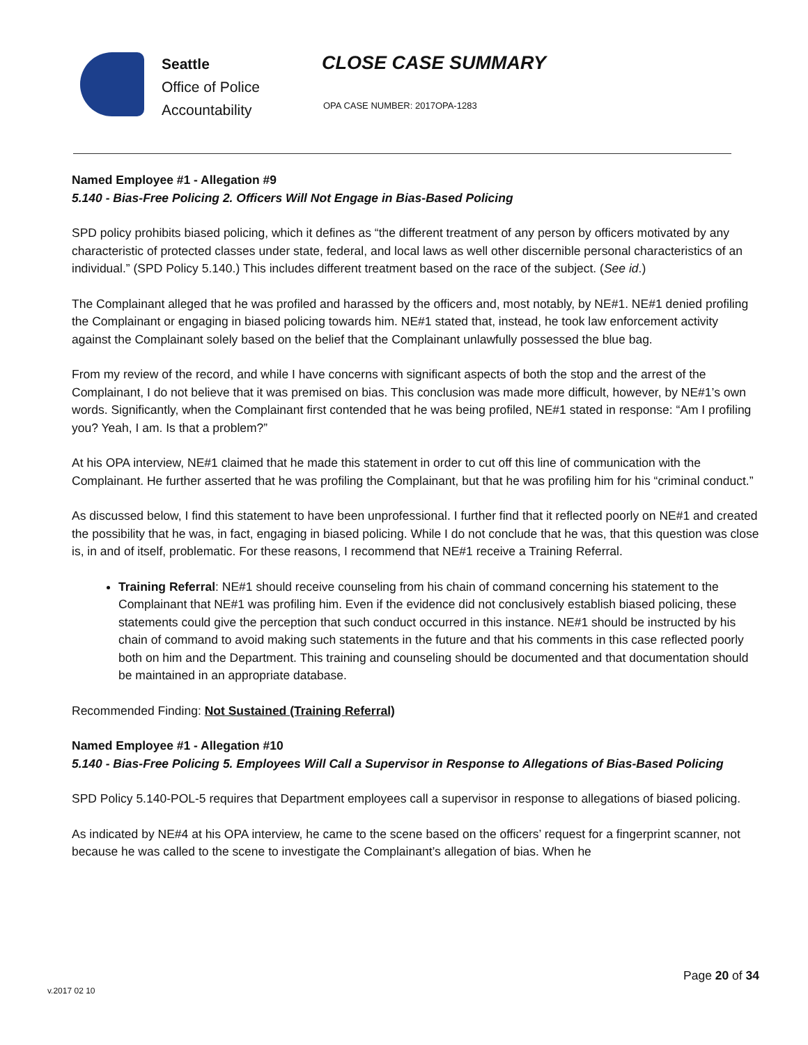Seattle
Office of Police
Accountability
CLOSE CASE SUMMARY
OPA CASE NUMBER: 2017OPA-1283
Named Employee #1 - Allegation #9
5.140 - Bias-Free Policing 2. Officers Will Not Engage in Bias-Based Policing
SPD policy prohibits biased policing, which it defines as “the different treatment of any person by officers motivated by any characteristic of protected classes under state, federal, and local laws as well other discernible personal characteristics of an individual.” (SPD Policy 5.140.) This includes different treatment based on the race of the subject. (See id.)
The Complainant alleged that he was profiled and harassed by the officers and, most notably, by NE#1. NE#1 denied profiling the Complainant or engaging in biased policing towards him. NE#1 stated that, instead, he took law enforcement activity against the Complainant solely based on the belief that the Complainant unlawfully possessed the blue bag.
From my review of the record, and while I have concerns with significant aspects of both the stop and the arrest of the Complainant, I do not believe that it was premised on bias. This conclusion was made more difficult, however, by NE#1’s own words. Significantly, when the Complainant first contended that he was being profiled, NE#1 stated in response: “Am I profiling you? Yeah, I am. Is that a problem?”
At his OPA interview, NE#1 claimed that he made this statement in order to cut off this line of communication with the Complainant. He further asserted that he was profiling the Complainant, but that he was profiling him for his “criminal conduct.”
As discussed below, I find this statement to have been unprofessional. I further find that it reflected poorly on NE#1 and created the possibility that he was, in fact, engaging in biased policing. While I do not conclude that he was, that this question was close is, in and of itself, problematic. For these reasons, I recommend that NE#1 receive a Training Referral.
Training Referral: NE#1 should receive counseling from his chain of command concerning his statement to the Complainant that NE#1 was profiling him. Even if the evidence did not conclusively establish biased policing, these statements could give the perception that such conduct occurred in this instance. NE#1 should be instructed by his chain of command to avoid making such statements in the future and that his comments in this case reflected poorly both on him and the Department. This training and counseling should be documented and that documentation should be maintained in an appropriate database.
Recommended Finding: Not Sustained (Training Referral)
Named Employee #1 - Allegation #10
5.140 - Bias-Free Policing 5. Employees Will Call a Supervisor in Response to Allegations of Bias-Based Policing
SPD Policy 5.140-POL-5 requires that Department employees call a supervisor in response to allegations of biased policing.
As indicated by NE#4 at his OPA interview, he came to the scene based on the officers’ request for a fingerprint scanner, not because he was called to the scene to investigate the Complainant’s allegation of bias. When he
Page 20 of 34
v.2017 02 10